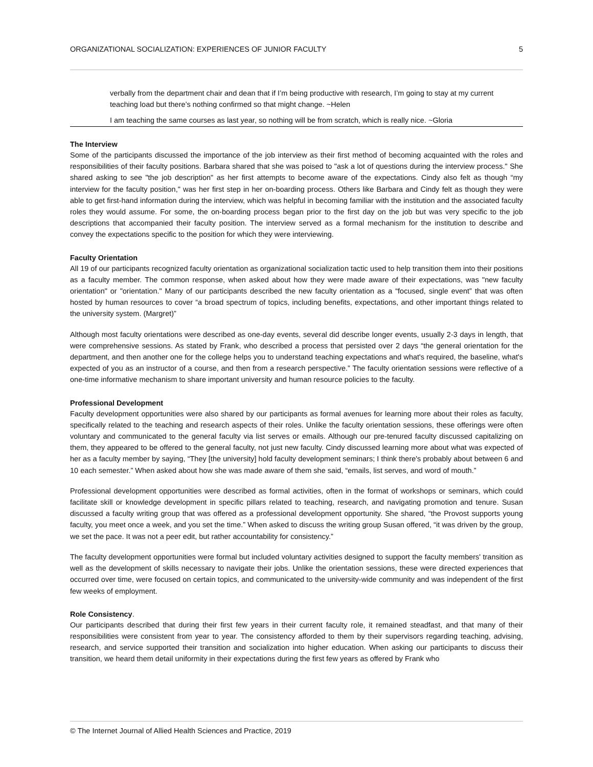ORGANIZATIONAL SOCIALIZATION: EXPERIENCES OF JUNIOR FACULTY 5
verbally from the department chair and dean that if I’m being productive with research, I’m going to stay at my current teaching load but there’s nothing confirmed so that might change. ~Helen
I am teaching the same courses as last year, so nothing will be from scratch, which is really nice. ~Gloria
The Interview
Some of the participants discussed the importance of the job interview as their first method of becoming acquainted with the roles and responsibilities of their faculty positions. Barbara shared that she was poised to "ask a lot of questions during the interview process." She shared asking to see "the job description" as her first attempts to become aware of the expectations. Cindy also felt as though “my interview for the faculty position," was her first step in her on-boarding process. Others like Barbara and Cindy felt as though they were able to get first-hand information during the interview, which was helpful in becoming familiar with the institution and the associated faculty roles they would assume. For some, the on-boarding process began prior to the first day on the job but was very specific to the job descriptions that accompanied their faculty position. The interview served as a formal mechanism for the institution to describe and convey the expectations specific to the position for which they were interviewing.
Faculty Orientation
All 19 of our participants recognized faculty orientation as organizational socialization tactic used to help transition them into their positions as a faculty member. The common response, when asked about how they were made aware of their expectations, was "new faculty orientation" or "orientation." Many of our participants described the new faculty orientation as a “focused, single event” that was often hosted by human resources to cover “a broad spectrum of topics, including benefits, expectations, and other important things related to the university system. (Margret)”
Although most faculty orientations were described as one-day events, several did describe longer events, usually 2-3 days in length, that were comprehensive sessions. As stated by Frank, who described a process that persisted over 2 days “the general orientation for the department, and then another one for the college helps you to understand teaching expectations and what's required, the baseline, what's expected of you as an instructor of a course, and then from a research perspective.” The faculty orientation sessions were reflective of a one-time informative mechanism to share important university and human resource policies to the faculty.
Professional Development
Faculty development opportunities were also shared by our participants as formal avenues for learning more about their roles as faculty, specifically related to the teaching and research aspects of their roles. Unlike the faculty orientation sessions, these offerings were often voluntary and communicated to the general faculty via list serves or emails. Although our pre-tenured faculty discussed capitalizing on them, they appeared to be offered to the general faculty, not just new faculty. Cindy discussed learning more about what was expected of her as a faculty member by saying, “They [the university] hold faculty development seminars; I think there's probably about between 6 and 10 each semester.” When asked about how she was made aware of them she said, “emails, list serves, and word of mouth.”
Professional development opportunities were described as formal activities, often in the format of workshops or seminars, which could facilitate skill or knowledge development in specific pillars related to teaching, research, and navigating promotion and tenure. Susan discussed a faculty writing group that was offered as a professional development opportunity. She shared, “the Provost supports young faculty, you meet once a week, and you set the time.” When asked to discuss the writing group Susan offered, “it was driven by the group, we set the pace. It was not a peer edit, but rather accountability for consistency.”
The faculty development opportunities were formal but included voluntary activities designed to support the faculty members' transition as well as the development of skills necessary to navigate their jobs. Unlike the orientation sessions, these were directed experiences that occurred over time, were focused on certain topics, and communicated to the university-wide community and was independent of the first few weeks of employment.
Role Consistency.
Our participants described that during their first few years in their current faculty role, it remained steadfast, and that many of their responsibilities were consistent from year to year. The consistency afforded to them by their supervisors regarding teaching, advising, research, and service supported their transition and socialization into higher education. When asking our participants to discuss their transition, we heard them detail uniformity in their expectations during the first few years as offered by Frank who
© The Internet Journal of Allied Health Sciences and Practice, 2019